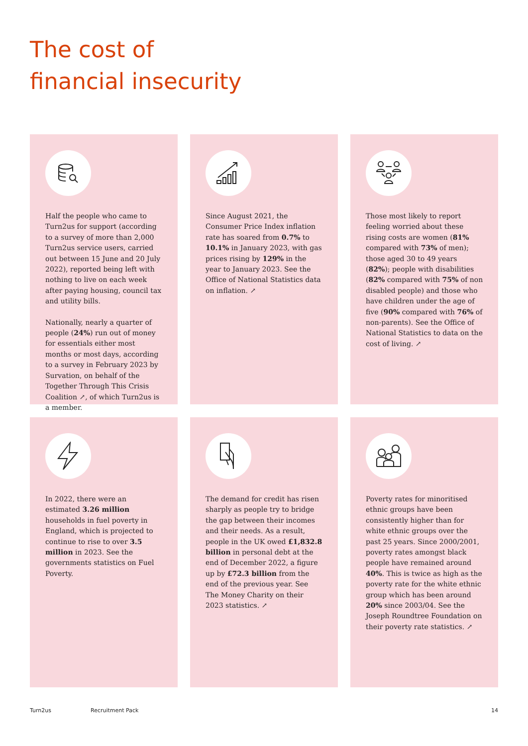The cost of
financial insecurity
Half the people who came to Turn2us for support (according to a survey of more than 2,000 Turn2us service users, carried out between 15 June and 20 July 2022), reported being left with nothing to live on each week after paying housing, council tax and utility bills.
Nationally, nearly a quarter of people (24%) run out of money for essentials either most months or most days, according to a survey in February 2023 by Survation, on behalf of the Together Through This Crisis Coalition ↗, of which Turn2us is a member.
Since August 2021, the Consumer Price Index inflation rate has soared from 0.7% to 10.1% in January 2023, with gas prices rising by 129% in the year to January 2023. See the Office of National Statistics data on inflation. ↗
Those most likely to report feeling worried about these rising costs are women (81% compared with 73% of men); those aged 30 to 49 years (82%); people with disabilities (82% compared with 75% of non disabled people) and those who have children under the age of five (90% compared with 76% of non-parents). See the Office of National Statistics to data on the cost of living. ↗
In 2022, there were an estimated 3.26 million households in fuel poverty in England, which is projected to continue to rise to over 3.5 million in 2023. See the governments statistics on Fuel Poverty.
The demand for credit has risen sharply as people try to bridge the gap between their incomes and their needs. As a result, people in the UK owed £1,832.8 billion in personal debt at the end of December 2022, a figure up by £72.3 billion from the end of the previous year. See The Money Charity on their 2023 statistics. ↗
Poverty rates for minoritised ethnic groups have been consistently higher than for white ethnic groups over the past 25 years. Since 2000/2001, poverty rates amongst black people have remained around 40%. This is twice as high as the poverty rate for the white ethnic group which has been around 20% since 2003/04. See the Joseph Roundtree Foundation on their poverty rate statistics. ↗
Turn2us Recruitment Pack 14